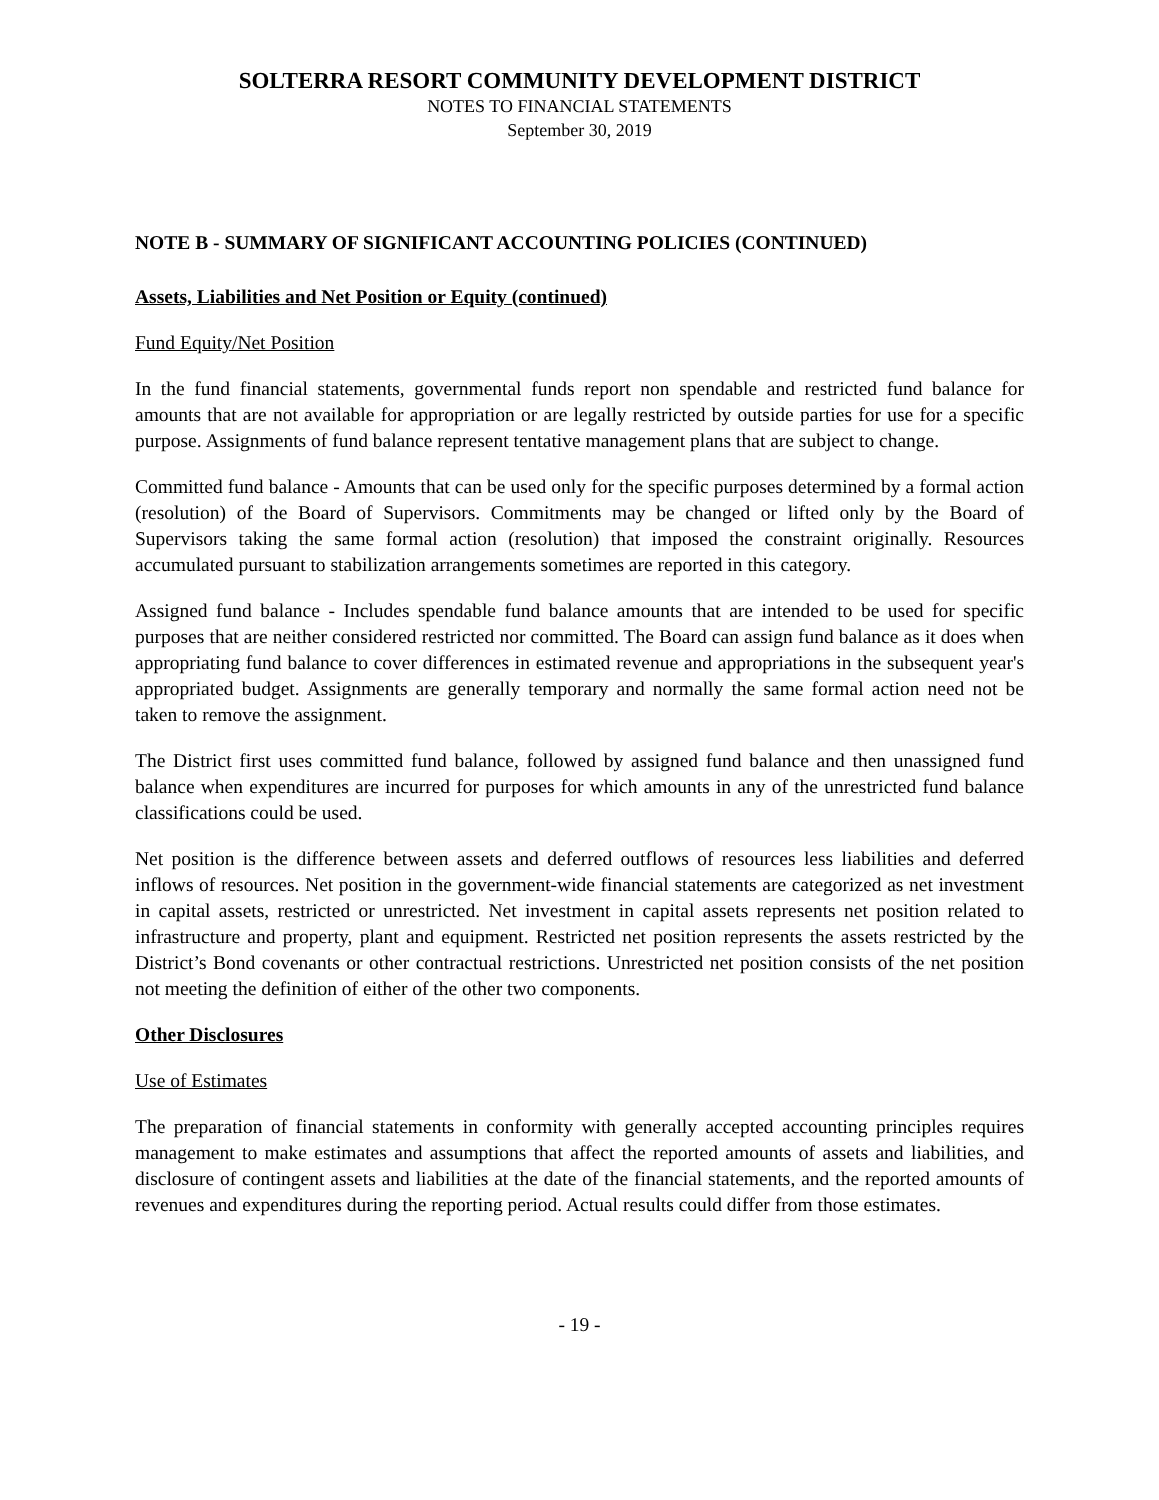SOLTERRA RESORT COMMUNITY DEVELOPMENT DISTRICT
NOTES TO FINANCIAL STATEMENTS
September 30, 2019
NOTE B - SUMMARY OF SIGNIFICANT ACCOUNTING POLICIES (CONTINUED)
Assets, Liabilities and Net Position or Equity (continued)
Fund Equity/Net Position
In the fund financial statements, governmental funds report non spendable and restricted fund balance for amounts that are not available for appropriation or are legally restricted by outside parties for use for a specific purpose. Assignments of fund balance represent tentative management plans that are subject to change.
Committed fund balance - Amounts that can be used only for the specific purposes determined by a formal action (resolution) of the Board of Supervisors. Commitments may be changed or lifted only by the Board of Supervisors taking the same formal action (resolution) that imposed the constraint originally. Resources accumulated pursuant to stabilization arrangements sometimes are reported in this category.
Assigned fund balance - Includes spendable fund balance amounts that are intended to be used for specific purposes that are neither considered restricted nor committed. The Board can assign fund balance as it does when appropriating fund balance to cover differences in estimated revenue and appropriations in the subsequent year's appropriated budget. Assignments are generally temporary and normally the same formal action need not be taken to remove the assignment.
The District first uses committed fund balance, followed by assigned fund balance and then unassigned fund balance when expenditures are incurred for purposes for which amounts in any of the unrestricted fund balance classifications could be used.
Net position is the difference between assets and deferred outflows of resources less liabilities and deferred inflows of resources. Net position in the government-wide financial statements are categorized as net investment in capital assets, restricted or unrestricted. Net investment in capital assets represents net position related to infrastructure and property, plant and equipment. Restricted net position represents the assets restricted by the District’s Bond covenants or other contractual restrictions. Unrestricted net position consists of the net position not meeting the definition of either of the other two components.
Other Disclosures
Use of Estimates
The preparation of financial statements in conformity with generally accepted accounting principles requires management to make estimates and assumptions that affect the reported amounts of assets and liabilities, and disclosure of contingent assets and liabilities at the date of the financial statements, and the reported amounts of revenues and expenditures during the reporting period. Actual results could differ from those estimates.
- 19 -